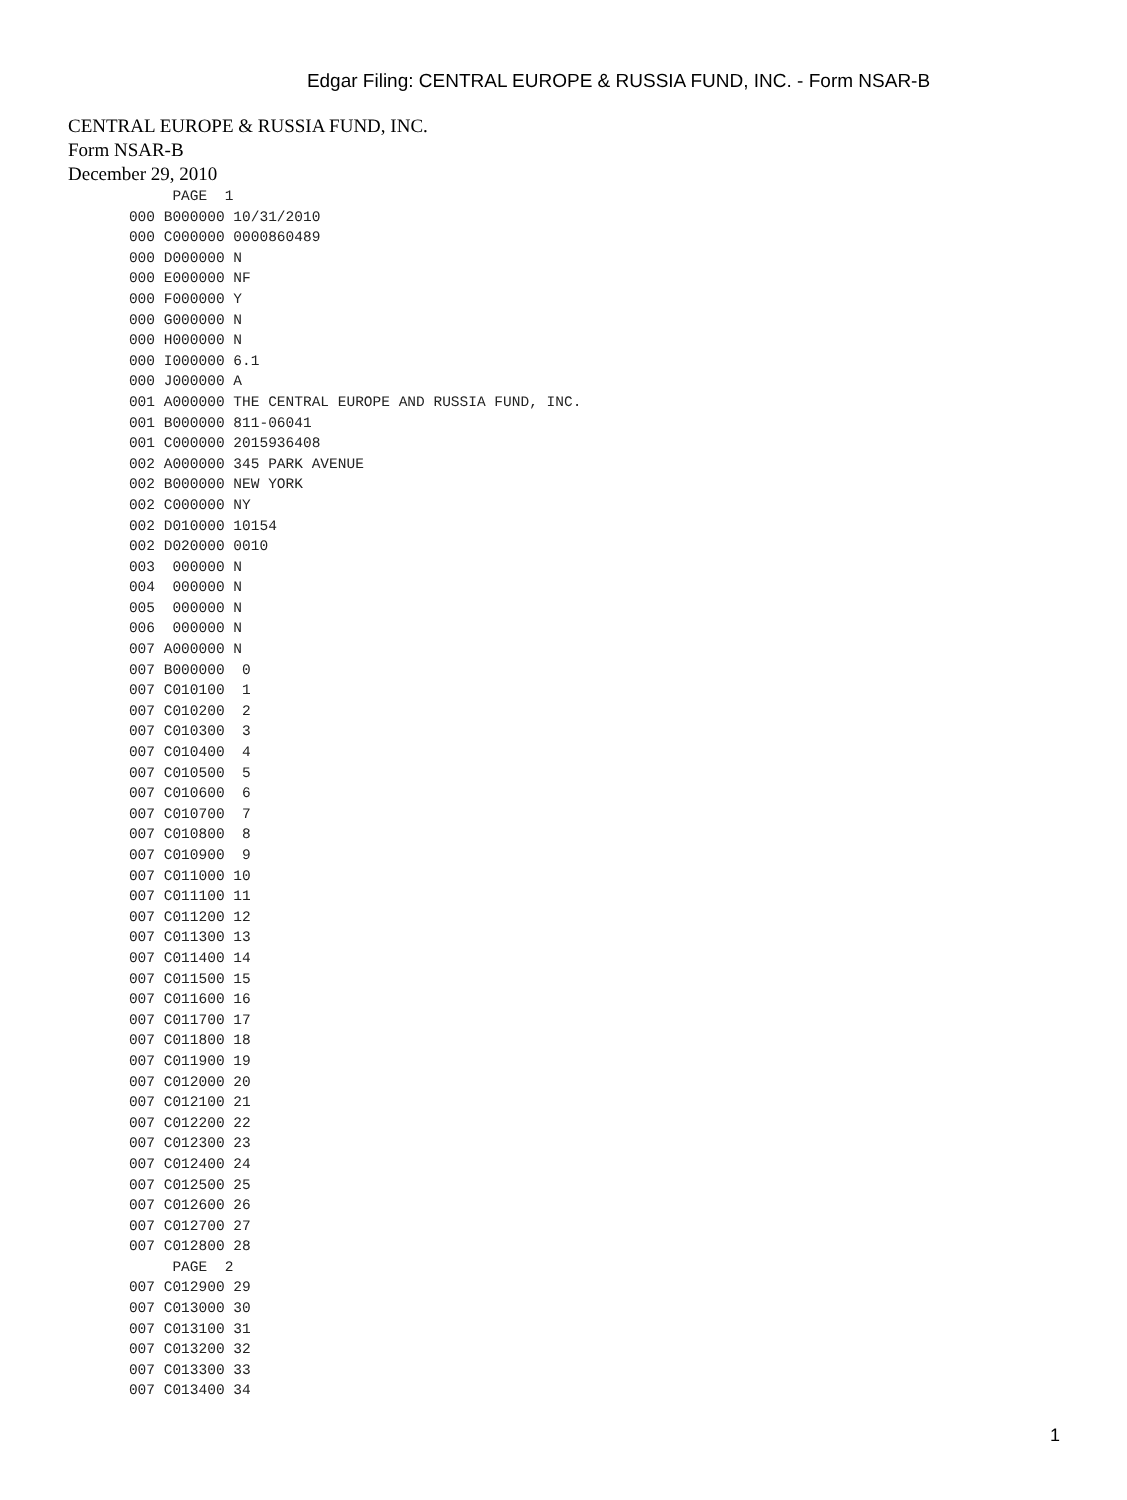Edgar Filing: CENTRAL EUROPE & RUSSIA FUND, INC. - Form NSAR-B
CENTRAL EUROPE & RUSSIA FUND, INC.
Form NSAR-B
December 29, 2010
            PAGE  1
       000 B000000 10/31/2010
       000 C000000 0000860489
       000 D000000 N
       000 E000000 NF
       000 F000000 Y
       000 G000000 N
       000 H000000 N
       000 I000000 6.1
       000 J000000 A
       001 A000000 THE CENTRAL EUROPE AND RUSSIA FUND, INC.
       001 B000000 811-06041
       001 C000000 2015936408
       002 A000000 345 PARK AVENUE
       002 B000000 NEW YORK
       002 C000000 NY
       002 D010000 10154
       002 D020000 0010
       003  000000 N
       004  000000 N
       005  000000 N
       006  000000 N
       007 A000000 N
       007 B000000  0
       007 C010100  1
       007 C010200  2
       007 C010300  3
       007 C010400  4
       007 C010500  5
       007 C010600  6
       007 C010700  7
       007 C010800  8
       007 C010900  9
       007 C011000 10
       007 C011100 11
       007 C011200 12
       007 C011300 13
       007 C011400 14
       007 C011500 15
       007 C011600 16
       007 C011700 17
       007 C011800 18
       007 C011900 19
       007 C012000 20
       007 C012100 21
       007 C012200 22
       007 C012300 23
       007 C012400 24
       007 C012500 25
       007 C012600 26
       007 C012700 27
       007 C012800 28
            PAGE  2
       007 C012900 29
       007 C013000 30
       007 C013100 31
       007 C013200 32
       007 C013300 33
       007 C013400 34
1